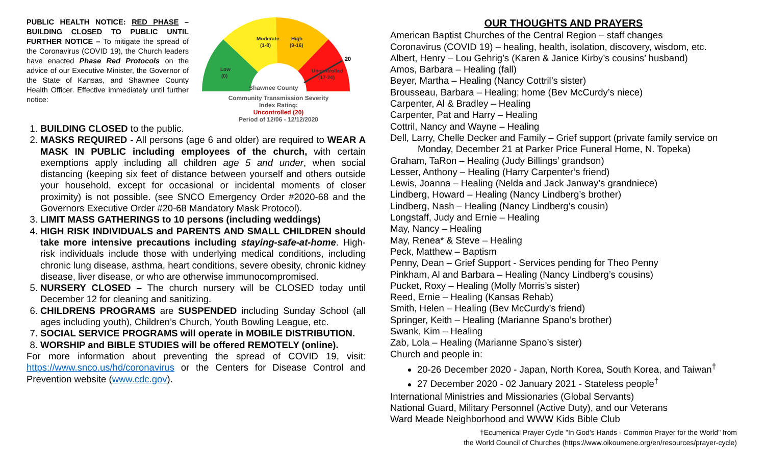PUBLIC HEALTH NOTICE: RED PHASE – BUILDING CLOSED TO PUBLIC UNTIL FURTHER NOTICE – To mitigate the spread of the Coronavirus (COVID 19), the Church leaders have enacted Phase Red Protocols on the advice of our Executive Minister, the Governor of the State of Kansas, and Shawnee County Health Officer. Effective immediately until further notice:
Moderate
(1-8)
High
(9-16)
Low
(0)
Uncontrolled
(17-24)
20
Shawnee County
Community Transmission Severity
Index Rating:
Uncontrolled (20)
Period of 12/06 - 12/12/2020
1. BUILDING CLOSED to the public.
2. MASKS REQUIRED - All persons (age 6 and older) are required to WEAR A MASK IN PUBLIC including employees of the church, with certain exemptions apply including all children age 5 and under, when social distancing (keeping six feet of distance between yourself and others outside your household, except for occasional or incidental moments of closer proximity) is not possible. (see SNCO Emergency Order #2020-68 and the Governors Executive Order #20-68 Mandatory Mask Protocol).
3. LIMIT MASS GATHERINGS to 10 persons (including weddings)
4. HIGH RISK INDIVIDUALS and PARENTS AND SMALL CHILDREN should take more intensive precautions including staying-safe-at-home. High-risk individuals include those with underlying medical conditions, including chronic lung disease, asthma, heart conditions, severe obesity, chronic kidney disease, liver disease, or who are otherwise immunocompromised.
5. NURSERY CLOSED – The church nursery will be CLOSED today until December 12 for cleaning and sanitizing.
6. CHILDRENS PROGRAMS are SUSPENDED including Sunday School (all ages including youth), Children’s Church, Youth Bowling League, etc.
7. SOCIAL SERVICE PROGRAMS will operate in MOBILE DISTRIBUTION.
8. WORSHIP and BIBLE STUDIES will be offered REMOTELY (online).
For more information about preventing the spread of COVID 19, visit: https://www.snco.us/hd/coronavirus or the Centers for Disease Control and Prevention website (www.cdc.gov).
OUR THOUGHTS AND PRAYERS
American Baptist Churches of the Central Region – staff changes
Coronavirus (COVID 19) – healing, health, isolation, discovery, wisdom, etc.
Albert, Henry – Lou Gehrig’s (Karen & Janice Kirby’s cousins’ husband)
Amos, Barbara – Healing (fall)
Beyer, Martha – Healing (Nancy Cottril’s sister)
Brousseau, Barbara – Healing; home (Bev McCurdy’s niece)
Carpenter, Al & Bradley – Healing
Carpenter, Pat and Harry – Healing
Cottril, Nancy and Wayne – Healing
Dell, Larry, Chelle Decker and Family – Grief support (private family service on
Monday, December 21 at Parker Price Funeral Home, N. Topeka)
Graham, TaRon – Healing (Judy Billings’ grandson)
Lesser, Anthony – Healing (Harry Carpenter’s friend)
Lewis, Joanna – Healing (Nelda and Jack Janway’s grandniece)
Lindberg, Howard – Healing (Nancy Lindberg’s brother)
Lindberg, Nash – Healing (Nancy Lindberg’s cousin)
Longstaff, Judy and Ernie – Healing
May, Nancy – Healing
May, Renea* & Steve – Healing
Peck, Matthew – Baptism
Penny, Dean – Grief Support - Services pending for Theo Penny
Pinkham, Al and Barbara – Healing (Nancy Lindberg’s cousins)
Pucket, Roxy – Healing (Molly Morris’s sister)
Reed, Ernie – Healing (Kansas Rehab)
Smith, Helen – Healing (Bev McCurdy’s friend)
Springer, Keith – Healing (Marianne Spano’s brother)
Swank, Kim – Healing
Zab, Lola – Healing (Marianne Spano’s sister)
Church and people in:
20-26 December 2020 - Japan, North Korea, South Korea, and Taiwan<sup>†</sup>
27 December 2020 - 02 January 2021 - Stateless people<sup>†</sup>
International Ministries and Missionaries (Global Servants)
National Guard, Military Personnel (Active Duty), and our Veterans
Ward Meade Neighborhood and WWW Kids Bible Club
†Ecumenical Prayer Cycle "In God's Hands - Common Prayer for the World" from
the World Council of Churches (https://www.oikoumene.org/en/resources/prayer-cycle)